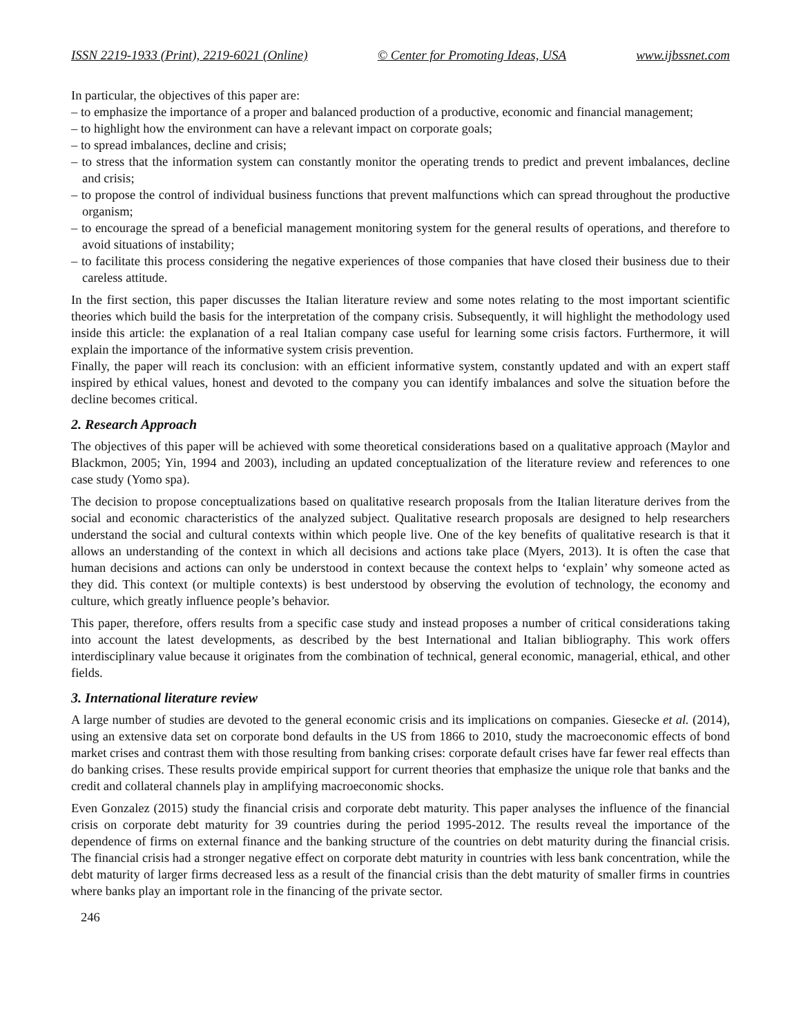ISSN 2219-1933 (Print), 2219-6021 (Online) © Center for Promoting Ideas, USA www.ijbssnet.com
In particular, the objectives of this paper are:
– to emphasize the importance of a proper and balanced production of a productive, economic and financial management;
– to highlight how the environment can have a relevant impact on corporate goals;
– to spread imbalances, decline and crisis;
– to stress that the information system can constantly monitor the operating trends to predict and prevent imbalances, decline and crisis;
– to propose the control of individual business functions that prevent malfunctions which can spread throughout the productive organism;
– to encourage the spread of a beneficial management monitoring system for the general results of operations, and therefore to avoid situations of instability;
– to facilitate this process considering the negative experiences of those companies that have closed their business due to their careless attitude.
In the first section, this paper discusses the Italian literature review and some notes relating to the most important scientific theories which build the basis for the interpretation of the company crisis. Subsequently, it will highlight the methodology used inside this article: the explanation of a real Italian company case useful for learning some crisis factors. Furthermore, it will explain the importance of the informative system crisis prevention.
Finally, the paper will reach its conclusion: with an efficient informative system, constantly updated and with an expert staff inspired by ethical values, honest and devoted to the company you can identify imbalances and solve the situation before the decline becomes critical.
2. Research Approach
The objectives of this paper will be achieved with some theoretical considerations based on a qualitative approach (Maylor and Blackmon, 2005; Yin, 1994 and 2003), including an updated conceptualization of the literature review and references to one case study (Yomo spa).
The decision to propose conceptualizations based on qualitative research proposals from the Italian literature derives from the social and economic characteristics of the analyzed subject. Qualitative research proposals are designed to help researchers understand the social and cultural contexts within which people live. One of the key benefits of qualitative research is that it allows an understanding of the context in which all decisions and actions take place (Myers, 2013). It is often the case that human decisions and actions can only be understood in context because the context helps to ‘explain’ why someone acted as they did. This context (or multiple contexts) is best understood by observing the evolution of technology, the economy and culture, which greatly influence people’s behavior.
This paper, therefore, offers results from a specific case study and instead proposes a number of critical considerations taking into account the latest developments, as described by the best International and Italian bibliography. This work offers interdisciplinary value because it originates from the combination of technical, general economic, managerial, ethical, and other fields.
3. International literature review
A large number of studies are devoted to the general economic crisis and its implications on companies. Giesecke et al. (2014), using an extensive data set on corporate bond defaults in the US from 1866 to 2010, study the macroeconomic effects of bond market crises and contrast them with those resulting from banking crises: corporate default crises have far fewer real effects than do banking crises. These results provide empirical support for current theories that emphasize the unique role that banks and the credit and collateral channels play in amplifying macroeconomic shocks.
Even Gonzalez (2015) study the financial crisis and corporate debt maturity. This paper analyses the influence of the financial crisis on corporate debt maturity for 39 countries during the period 1995-2012. The results reveal the importance of the dependence of firms on external finance and the banking structure of the countries on debt maturity during the financial crisis. The financial crisis had a stronger negative effect on corporate debt maturity in countries with less bank concentration, while the debt maturity of larger firms decreased less as a result of the financial crisis than the debt maturity of smaller firms in countries where banks play an important role in the financing of the private sector.
246